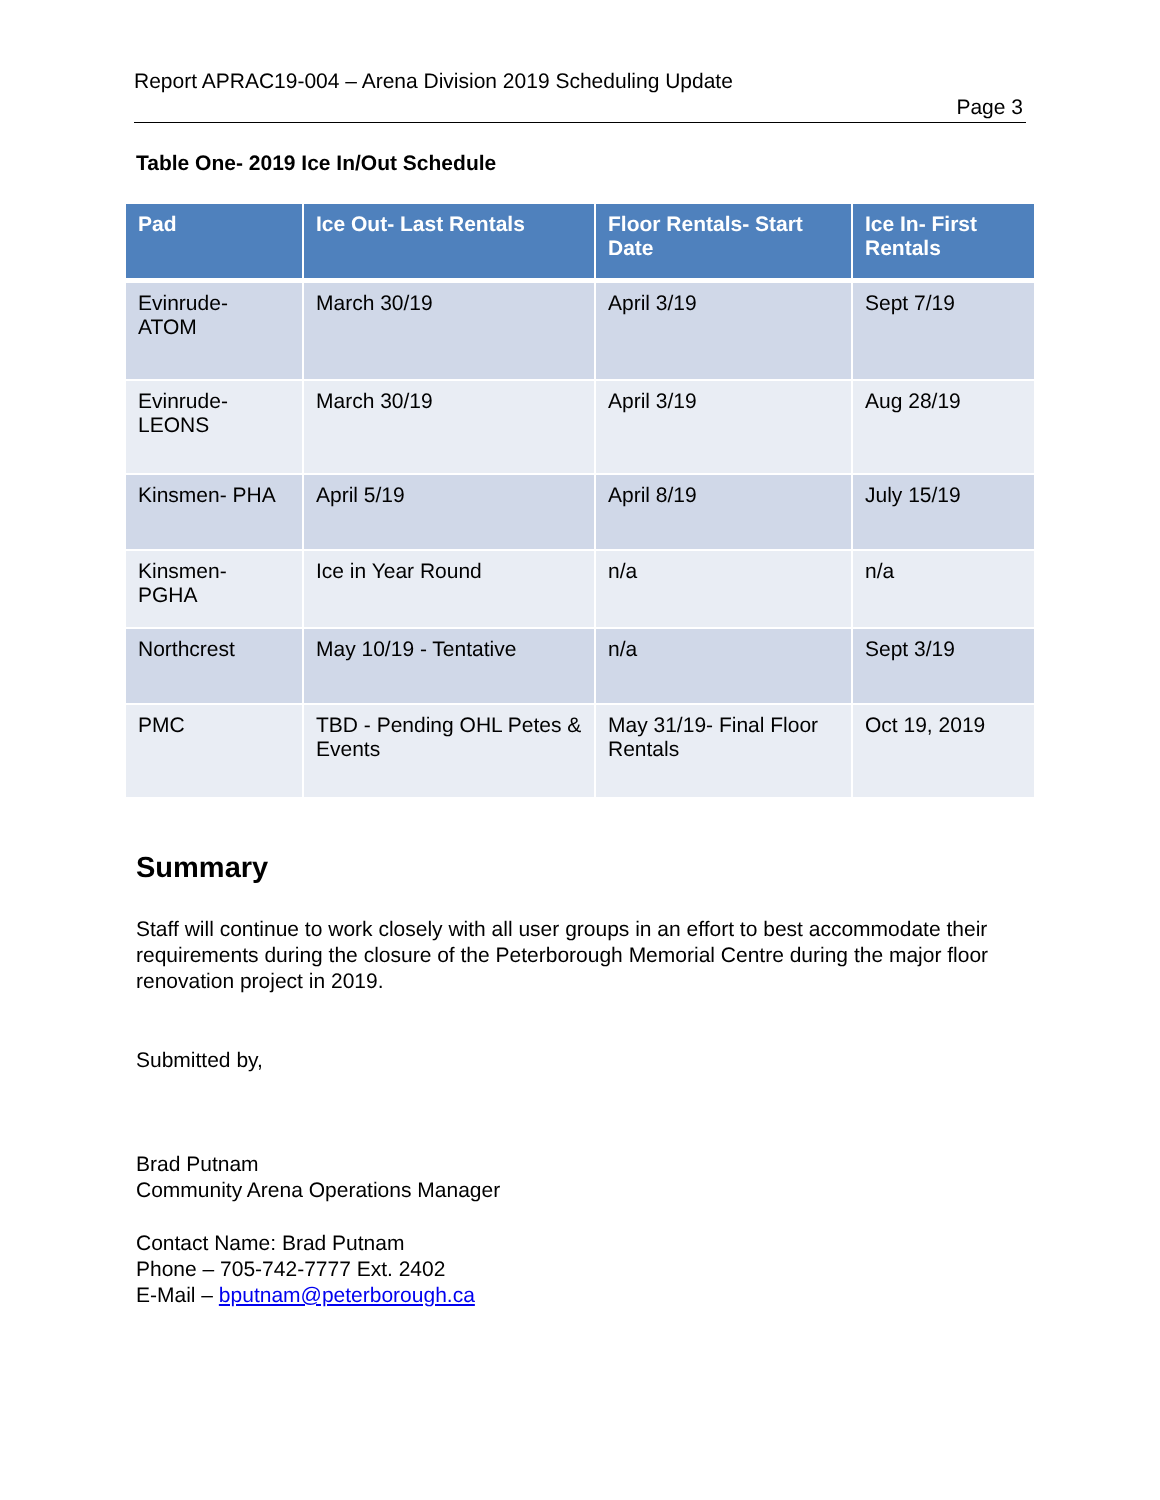Report APRAC19-004 – Arena Division 2019 Scheduling Update
Page 3
Table One- 2019 Ice In/Out Schedule
| Pad | Ice Out- Last Rentals | Floor Rentals- Start Date | Ice In- First Rentals |
| --- | --- | --- | --- |
| Evinrude- ATOM | March 30/19 | April 3/19 | Sept 7/19 |
| Evinrude- LEONS | March 30/19 | April 3/19 | Aug 28/19 |
| Kinsmen- PHA | April 5/19 | April 8/19 | July 15/19 |
| Kinsmen- PGHA | Ice in Year Round | n/a | n/a |
| Northcrest | May 10/19 - Tentative | n/a | Sept 3/19 |
| PMC | TBD - Pending OHL Petes & Events | May 31/19- Final Floor Rentals | Oct 19, 2019 |
Summary
Staff will continue to work closely with all user groups in an effort to best accommodate their requirements during the closure of the Peterborough Memorial Centre during the major floor renovation project in 2019.
Submitted by,
Brad Putnam
Community Arena Operations Manager
Contact Name: Brad Putnam
Phone – 705-742-7777 Ext. 2402
E-Mail – bputnam@peterborough.ca